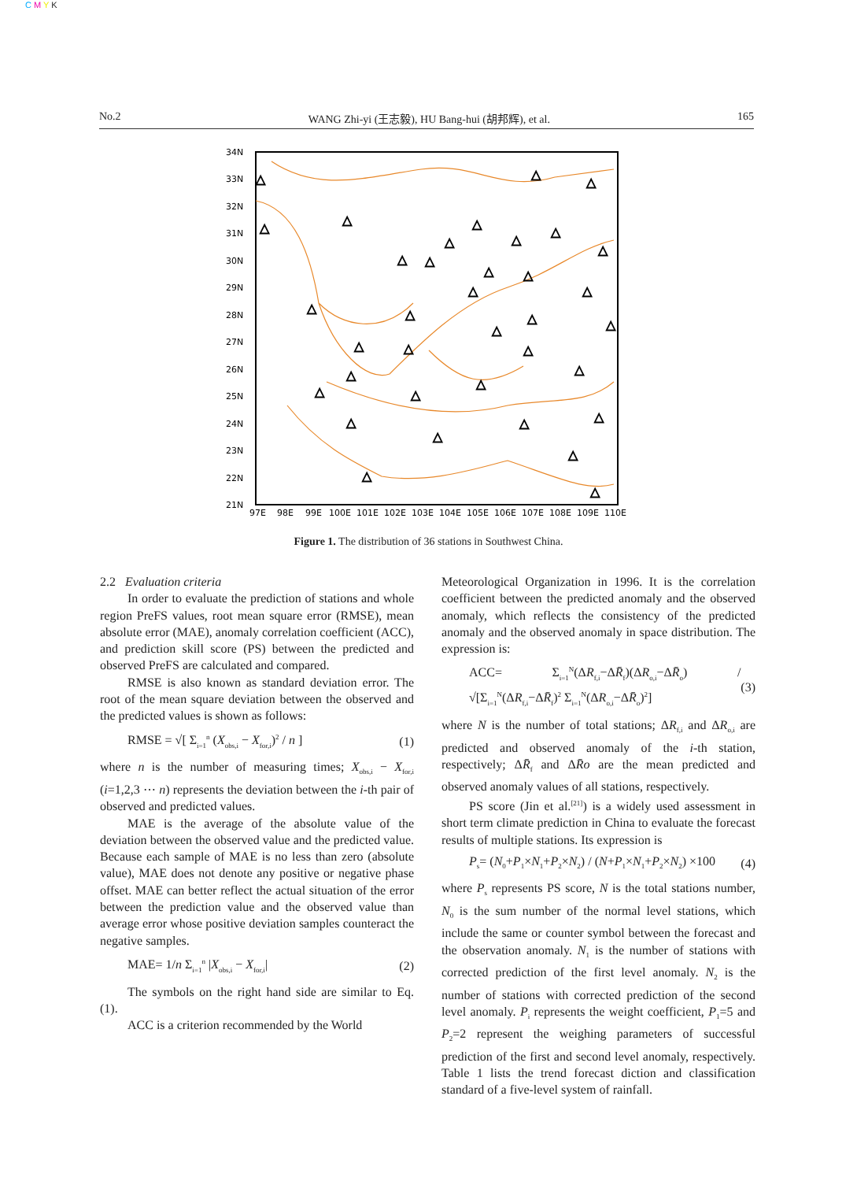C M Y K
No.2 WANG Zhi-yi (王志毅), HU Bang-hui (胡邦辉), et al. 165
34N
33N
32N
31N
30N
29N
28N
27N
26N
25N
24N
23N
22N
21N
97E
98E
99E
100E
101E
102E
103E
104E
105E
106E
107E
108E
109E
110E
△
△
△
△
△
△
△
△
△
△
△
△
△
△
△
△
△
△
△
△
△
△
△
△
△
△
△
△
△
△
△
△
△
△
△
△
Figure 1. The distribution of 36 stations in Southwest China.
2.2 Evaluation criteria
In order to evaluate the prediction of stations and whole region PreFS values, root mean square error (RMSE), mean absolute error (MAE), anomaly correlation coefficient (ACC), and prediction skill score (PS) between the predicted and observed PreFS are calculated and compared.
RMSE is also known as standard deviation error. The root of the mean square deviation between the observed and the predicted values is shown as follows:
RMSE = √[ Σ<sub>i=1</sub><sup>n</sup> (X<sub>obs,i</sub> − X<sub>for,i</sub>)<sup>2</sup> / n ] (1)
where n is the number of measuring times; X<sub>obs,i</sub> − X<sub>for,i</sub> (i=1,2,3 ⋯ n) represents the deviation between the i-th pair of observed and predicted values.
MAE is the average of the absolute value of the deviation between the observed value and the predicted value. Because each sample of MAE is no less than zero (absolute value), MAE does not denote any positive or negative phase offset. MAE can better reflect the actual situation of the error between the prediction value and the observed value than average error whose positive deviation samples counteract the negative samples.
MAE= 1/n Σ<sub>i=1</sub><sup>n</sup> |X<sub>obs,i</sub> − X<sub>for,i</sub>| (2)
The symbols on the right hand side are similar to Eq. (1).
ACC is a criterion recommended by the World
Meteorological Organization in 1996. It is the correlation coefficient between the predicted anomaly and the observed anomaly, which reflects the consistency of the predicted anomaly and the observed anomaly in space distribution. The expression is:
ACC= Σ<sub>i=1</sub><sup>N</sup>(ΔR<sub>f,i</sub>−ΔR̄<sub>f</sub>)(ΔR<sub>o,i</sub>−ΔR̄<sub>o</sub>) / √[Σ<sub>i=1</sub><sup>N</sup>(ΔR<sub>f,i</sub>−ΔR̄<sub>f</sub>)<sup>2</sup> Σ<sub>i=1</sub><sup>N</sup>(ΔR<sub>o,i</sub>−ΔR̄<sub>o</sub>)<sup>2</sup>] (3)
where N is the number of total stations; ΔR<sub>f,i</sub> and ΔR<sub>o,i</sub> are predicted and observed anomaly of the i-th station, respectively; ΔR̄<sub>f</sub> and ΔR̄o are the mean predicted and observed anomaly values of all stations, respectively.
PS score (Jin et al.<sup>[21]</sup>) is a widely used assessment in short term climate prediction in China to evaluate the forecast results of multiple stations. Its expression is
P<sub>s</sub>= (N<sub>0</sub>+P<sub>1</sub>×N<sub>1</sub>+P<sub>2</sub>×N<sub>2</sub>) / (N+P<sub>1</sub>×N<sub>1</sub>+P<sub>2</sub>×N<sub>2</sub>) ×100 (4)
where P<sub>s</sub> represents PS score, N is the total stations number, N<sub>0</sub> is the sum number of the normal level stations, which include the same or counter symbol between the forecast and the observation anomaly. N<sub>1</sub> is the number of stations with corrected prediction of the first level anomaly. N<sub>2</sub> is the number of stations with corrected prediction of the second level anomaly. P<sub>i</sub> represents the weight coefficient, P<sub>1</sub>=5 and P<sub>2</sub>=2 represent the weighing parameters of successful prediction of the first and second level anomaly, respectively. Table 1 lists the trend forecast diction and classification standard of a five-level system of rainfall.